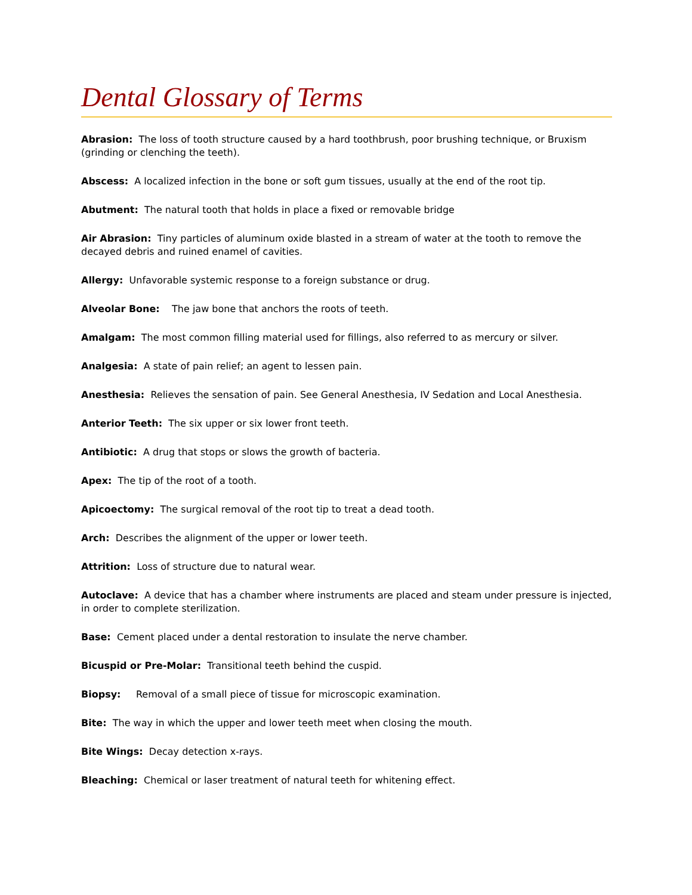Dental Glossary of Terms
Abrasion: The loss of tooth structure caused by a hard toothbrush, poor brushing technique, or Bruxism (grinding or clenching the teeth).
Abscess: A localized infection in the bone or soft gum tissues, usually at the end of the root tip.
Abutment: The natural tooth that holds in place a fixed or removable bridge
Air Abrasion: Tiny particles of aluminum oxide blasted in a stream of water at the tooth to remove the decayed debris and ruined enamel of cavities.
Allergy: Unfavorable systemic response to a foreign substance or drug.
Alveolar Bone: The jaw bone that anchors the roots of teeth.
Amalgam: The most common filling material used for fillings, also referred to as mercury or silver.
Analgesia: A state of pain relief; an agent to lessen pain.
Anesthesia: Relieves the sensation of pain. See General Anesthesia, IV Sedation and Local Anesthesia.
Anterior Teeth: The six upper or six lower front teeth.
Antibiotic: A drug that stops or slows the growth of bacteria.
Apex: The tip of the root of a tooth.
Apicoectomy: The surgical removal of the root tip to treat a dead tooth.
Arch: Describes the alignment of the upper or lower teeth.
Attrition: Loss of structure due to natural wear.
Autoclave: A device that has a chamber where instruments are placed and steam under pressure is injected, in order to complete sterilization.
Base: Cement placed under a dental restoration to insulate the nerve chamber.
Bicuspid or Pre-Molar: Transitional teeth behind the cuspid.
Biopsy: Removal of a small piece of tissue for microscopic examination.
Bite: The way in which the upper and lower teeth meet when closing the mouth.
Bite Wings: Decay detection x-rays.
Bleaching: Chemical or laser treatment of natural teeth for whitening effect.